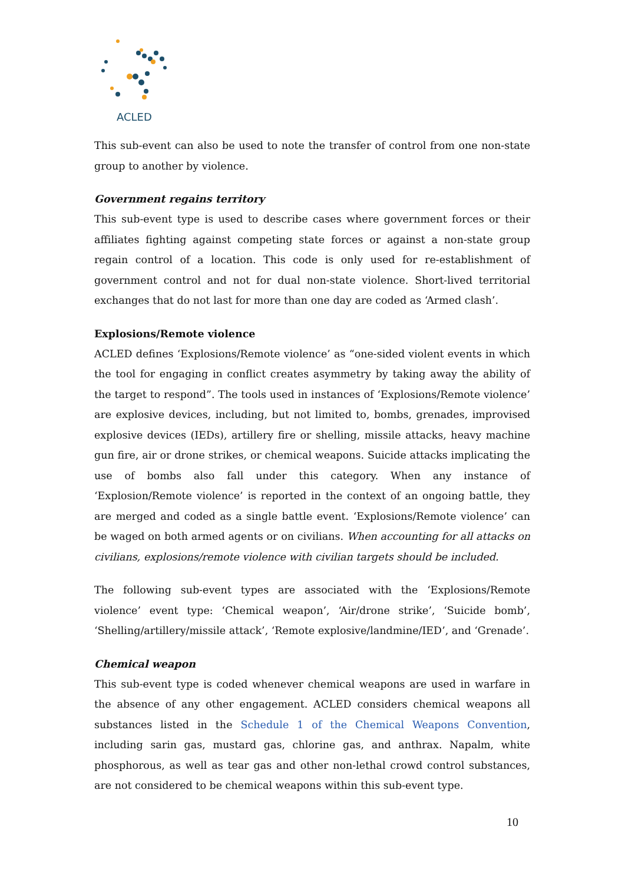ACLED
This sub-event can also be used to note the transfer of control from one non-state group to another by violence.
Government regains territory
This sub-event type is used to describe cases where government forces or their affiliates fighting against competing state forces or against a non-state group regain control of a location. This code is only used for re-establishment of government control and not for dual non-state violence. Short-lived territorial exchanges that do not last for more than one day are coded as ‘Armed clash’.
Explosions/Remote violence
ACLED defines ‘Explosions/Remote violence’ as “one-sided violent events in which the tool for engaging in conflict creates asymmetry by taking away the ability of the target to respond”. The tools used in instances of ‘Explosions/Remote violence’ are explosive devices, including, but not limited to, bombs, grenades, improvised explosive devices (IEDs), artillery fire or shelling, missile attacks, heavy machine gun fire, air or drone strikes, or chemical weapons. Suicide attacks implicating the use of bombs also fall under this category. When any instance of ‘Explosion/Remote violence’ is reported in the context of an ongoing battle, they are merged and coded as a single battle event. ‘Explosions/Remote violence’ can be waged on both armed agents or on civilians. When accounting for all attacks on civilians, explosions/remote violence with civilian targets should be included.
The following sub-event types are associated with the ‘Explosions/Remote violence’ event type: ‘Chemical weapon’, ‘Air/drone strike’, ‘Suicide bomb’, ‘Shelling/artillery/missile attack’, ‘Remote explosive/landmine/IED’, and ‘Grenade’.
Chemical weapon
This sub-event type is coded whenever chemical weapons are used in warfare in the absence of any other engagement. ACLED considers chemical weapons all substances listed in the Schedule 1 of the Chemical Weapons Convention, including sarin gas, mustard gas, chlorine gas, and anthrax. Napalm, white phosphorous, as well as tear gas and other non-lethal crowd control substances, are not considered to be chemical weapons within this sub-event type.
10